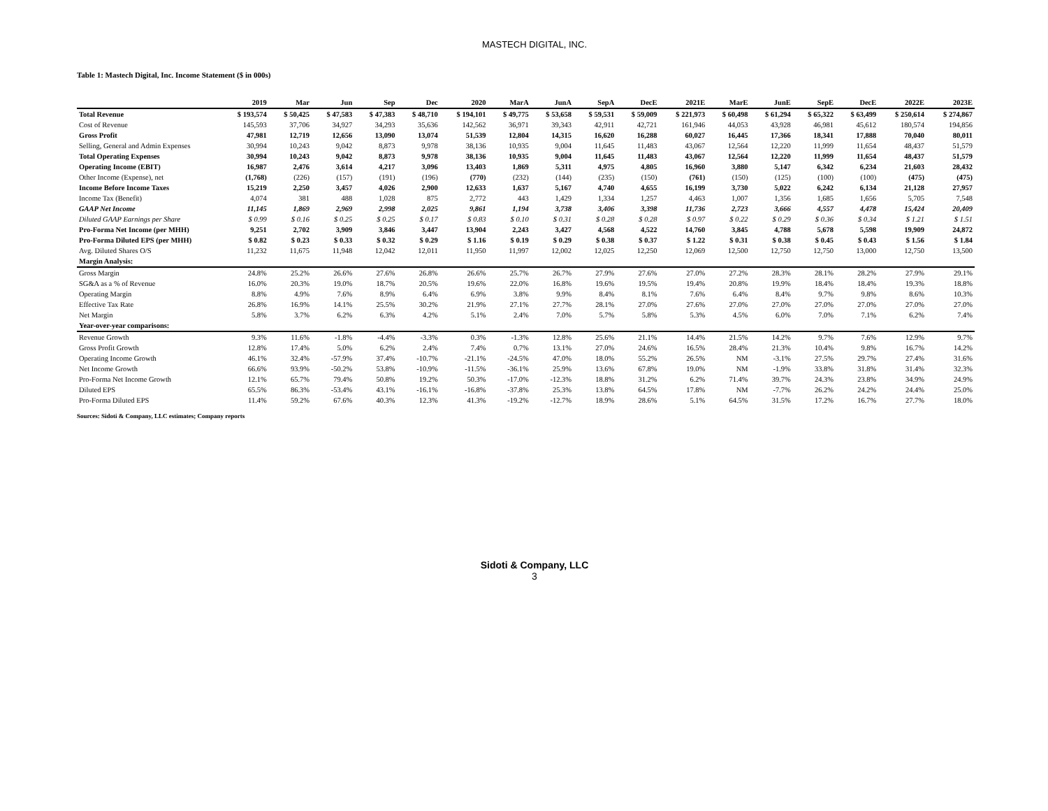MASTECH DIGITAL, INC.
Table 1: Mastech Digital, Inc. Income Statement ($ in 000s)
| | 2019 | Mar | Jun | Sep | Dec | 2020 | MarA | JunA | SepA | DecE | 2021E | MarE | JunE | SepE | DecE | 2022E | 2023E |
| --- | --- | --- | --- | --- | --- | --- | --- | --- | --- | --- | --- | --- | --- | --- | --- | --- | --- |
| Total Revenue | $ 193,574 | $ 50,425 | $ 47,583 | $ 47,383 | $ 48,710 | $ 194,101 | $ 49,775 | $ 53,658 | $ 59,531 | $ 59,009 | $ 221,973 | $ 60,498 | $ 61,294 | $ 65,322 | $ 63,499 | $ 250,614 | $ 274,867 |
| Cost of Revenue | 145,593 | 37,706 | 34,927 | 34,293 | 35,636 | 142,562 | 36,971 | 39,343 | 42,911 | 42,721 | 161,946 | 44,053 | 43,928 | 46,981 | 45,612 | 180,574 | 194,856 |
| Gross Profit | 47,981 | 12,719 | 12,656 | 13,090 | 13,074 | 51,539 | 12,804 | 14,315 | 16,620 | 16,288 | 60,027 | 16,445 | 17,366 | 18,341 | 17,888 | 70,040 | 80,011 |
| Selling, General and Admin Expenses | 30,994 | 10,243 | 9,042 | 8,873 | 9,978 | 38,136 | 10,935 | 9,004 | 11,645 | 11,483 | 43,067 | 12,564 | 12,220 | 11,999 | 11,654 | 48,437 | 51,579 |
| Total Operating Expenses | 30,994 | 10,243 | 9,042 | 8,873 | 9,978 | 38,136 | 10,935 | 9,004 | 11,645 | 11,483 | 43,067 | 12,564 | 12,220 | 11,999 | 11,654 | 48,437 | 51,579 |
| Operating Income (EBIT) | 16,987 | 2,476 | 3,614 | 4,217 | 3,096 | 13,403 | 1,869 | 5,311 | 4,975 | 4,805 | 16,960 | 3,880 | 5,147 | 6,342 | 6,234 | 21,603 | 28,432 |
| Other Income (Expense), net | (1,768) | (226) | (157) | (191) | (196) | (770) | (232) | (144) | (235) | (150) | (761) | (150) | (125) | (100) | (100) | (475) | (475) |
| Income Before Income Taxes | 15,219 | 2,250 | 3,457 | 4,026 | 2,900 | 12,633 | 1,637 | 5,167 | 4,740 | 4,655 | 16,199 | 3,730 | 5,022 | 6,242 | 6,134 | 21,128 | 27,957 |
| Income Tax (Benefit) | 4,074 | 381 | 488 | 1,028 | 875 | 2,772 | 443 | 1,429 | 1,334 | 1,257 | 4,463 | 1,007 | 1,356 | 1,685 | 1,656 | 5,705 | 7,548 |
| GAAP Net Income | 11,145 | 1,869 | 2,969 | 2,998 | 2,025 | 9,861 | 1,194 | 3,738 | 3,406 | 3,398 | 11,736 | 2,723 | 3,666 | 4,557 | 4,478 | 15,424 | 20,409 |
| Diluted GAAP Earnings per Share | $ 0.99 | $ 0.16 | $ 0.25 | $ 0.25 | $ 0.17 | $ 0.83 | $ 0.10 | $ 0.31 | $ 0.28 | $ 0.28 | $ 0.97 | $ 0.22 | $ 0.29 | $ 0.36 | $ 0.34 | $ 1.21 | $ 1.51 |
| Pro-Forma Net Income (per MHH) | 9,251 | 2,702 | 3,909 | 3,846 | 3,447 | 13,904 | 2,243 | 3,427 | 4,568 | 4,522 | 14,760 | 3,845 | 4,788 | 5,678 | 5,598 | 19,909 | 24,872 |
| Pro-Forma Diluted EPS (per MHH) | $ 0.82 | $ 0.23 | $ 0.33 | $ 0.32 | $ 0.29 | $ 1.16 | $ 0.19 | $ 0.29 | $ 0.38 | $ 0.37 | $ 1.22 | $ 0.31 | $ 0.38 | $ 0.45 | $ 0.43 | $ 1.56 | $ 1.84 |
| Avg. Diluted Shares O/S | 11,232 | 11,675 | 11,948 | 12,042 | 12,011 | 11,950 | 11,997 | 12,002 | 12,025 | 12,250 | 12,069 | 12,500 | 12,750 | 12,750 | 13,000 | 12,750 | 13,500 |
| Margin Analysis: | | | | | | | | | | | | | | | | | |
| Gross Margin | 24.8% | 25.2% | 26.6% | 27.6% | 26.8% | 26.6% | 25.7% | 26.7% | 27.9% | 27.6% | 27.0% | 27.2% | 28.3% | 28.1% | 28.2% | 27.9% | 29.1% |
| SG&A as a % of Revenue | 16.0% | 20.3% | 19.0% | 18.7% | 20.5% | 19.6% | 22.0% | 16.8% | 19.6% | 19.5% | 19.4% | 20.8% | 19.9% | 18.4% | 18.4% | 19.3% | 18.8% |
| Operating Margin | 8.8% | 4.9% | 7.6% | 8.9% | 6.4% | 6.9% | 3.8% | 9.9% | 8.4% | 8.1% | 7.6% | 6.4% | 8.4% | 9.7% | 9.8% | 8.6% | 10.3% |
| Effective Tax Rate | 26.8% | 16.9% | 14.1% | 25.5% | 30.2% | 21.9% | 27.1% | 27.7% | 28.1% | 27.0% | 27.6% | 27.0% | 27.0% | 27.0% | 27.0% | 27.0% | 27.0% |
| Net Margin | 5.8% | 3.7% | 6.2% | 6.3% | 4.2% | 5.1% | 2.4% | 7.0% | 5.7% | 5.8% | 5.3% | 4.5% | 6.0% | 7.0% | 7.1% | 6.2% | 7.4% |
| Year-over-year comparisons: | | | | | | | | | | | | | | | | | |
| Revenue Growth | 9.3% | 11.6% | -1.8% | -4.4% | -3.3% | 0.3% | -1.3% | 12.8% | 25.6% | 21.1% | 14.4% | 21.5% | 14.2% | 9.7% | 7.6% | 12.9% | 9.7% |
| Gross Profit Growth | 12.8% | 17.4% | 5.0% | 6.2% | 2.4% | 7.4% | 0.7% | 13.1% | 27.0% | 24.6% | 16.5% | 28.4% | 21.3% | 10.4% | 9.8% | 16.7% | 14.2% |
| Operating Income Growth | 46.1% | 32.4% | -57.9% | 37.4% | -10.7% | -21.1% | -24.5% | 47.0% | 18.0% | 55.2% | 26.5% | NM | -3.1% | 27.5% | 29.7% | 27.4% | 31.6% |
| Net Income Growth | 66.6% | 93.9% | -50.2% | 53.8% | -10.9% | -11.5% | -36.1% | 25.9% | 13.6% | 67.8% | 19.0% | NM | -1.9% | 33.8% | 31.8% | 31.4% | 32.3% |
| Pro-Forma Net Income Growth | 12.1% | 65.7% | 79.4% | 50.8% | 19.2% | 50.3% | -17.0% | -12.3% | 18.8% | 31.2% | 6.2% | 71.4% | 39.7% | 24.3% | 23.8% | 34.9% | 24.9% |
| Diluted EPS | 65.5% | 86.3% | -53.4% | 43.1% | -16.1% | -16.8% | -37.8% | 25.3% | 13.8% | 64.5% | 17.8% | NM | -7.7% | 26.2% | 24.2% | 24.4% | 25.0% |
| Pro-Forma Diluted EPS | 11.4% | 59.2% | 67.6% | 40.3% | 12.3% | 41.3% | -19.2% | -12.7% | 18.9% | 28.6% | 5.1% | 64.5% | 31.5% | 17.2% | 16.7% | 27.7% | 18.0% |
Sources: Sidoti & Company, LLC estimates; Company reports
Sidoti & Company, LLC
3